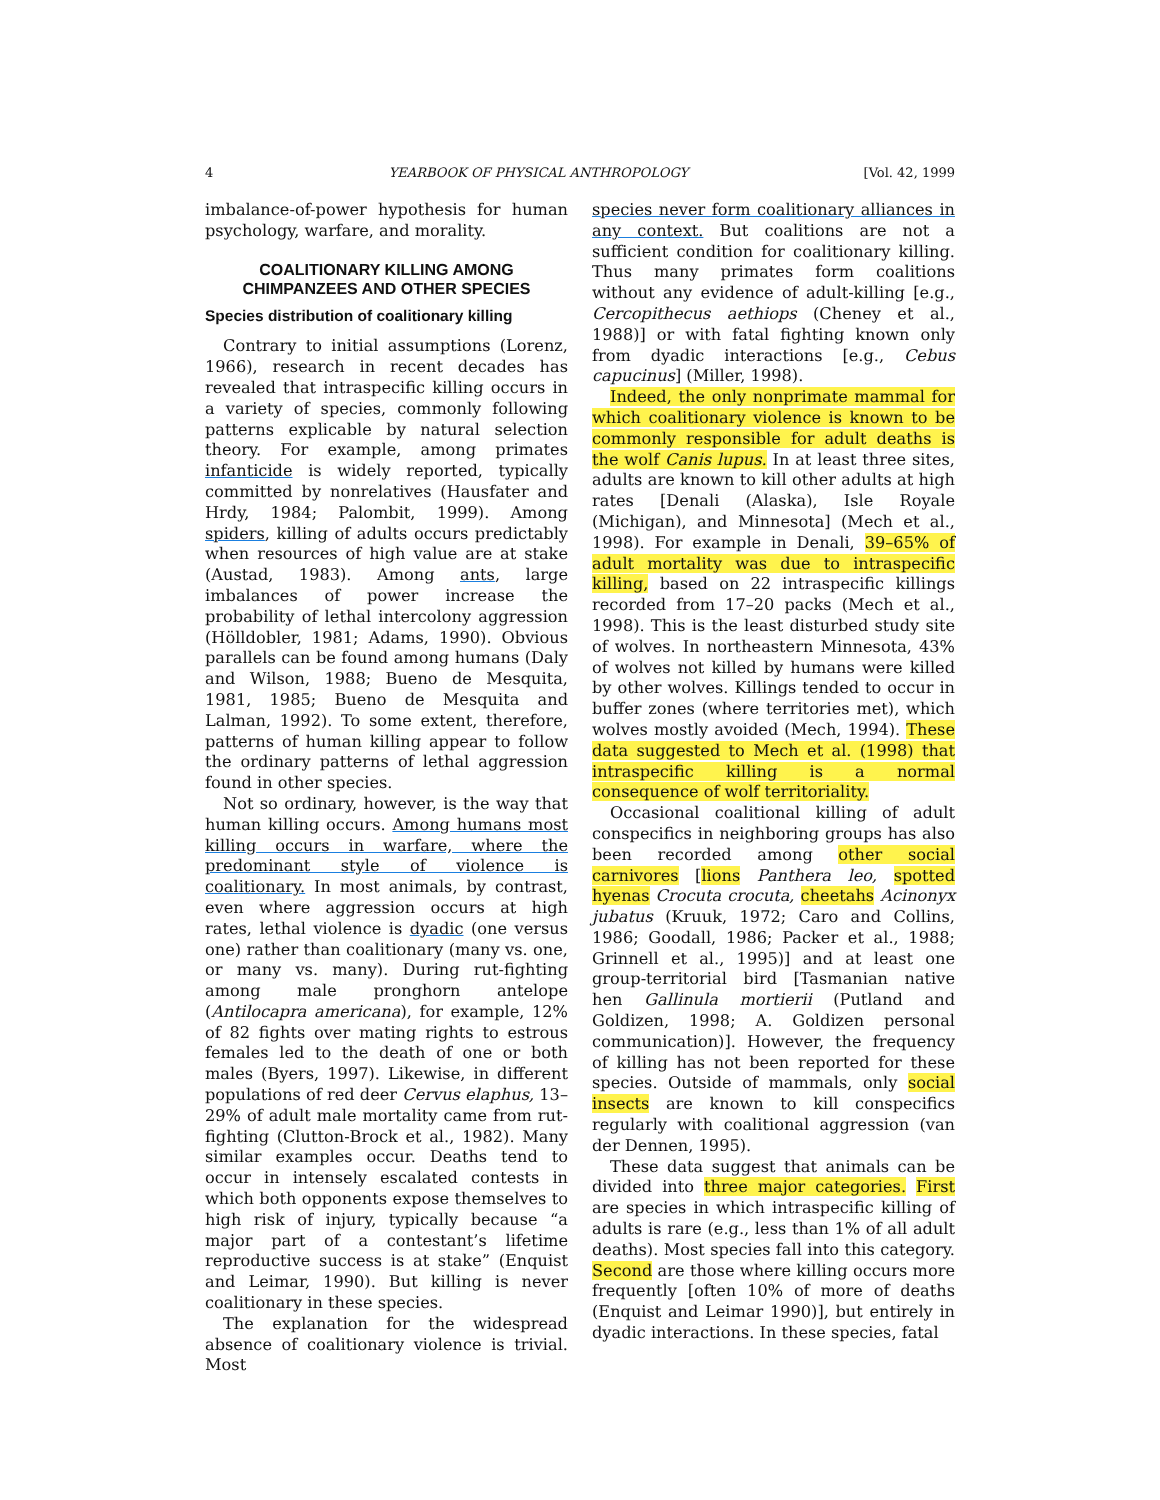4 YEARBOOK OF PHYSICAL ANTHROPOLOGY [Vol. 42, 1999
imbalance-of-power hypothesis for human psychology, warfare, and morality.
COALITIONARY KILLING AMONG CHIMPANZEES AND OTHER SPECIES
Species distribution of coalitionary killing
Contrary to initial assumptions (Lorenz, 1966), research in recent decades has revealed that intraspecific killing occurs in a variety of species, commonly following patterns explicable by natural selection theory. For example, among primates infanticide is widely reported, typically committed by nonrelatives (Hausfater and Hrdy, 1984; Palombit, 1999). Among spiders, killing of adults occurs predictably when resources of high value are at stake (Austad, 1983). Among ants, large imbalances of power increase the probability of lethal intercolony aggression (Hölldobler, 1981; Adams, 1990). Obvious parallels can be found among humans (Daly and Wilson, 1988; Bueno de Mesquita, 1981, 1985; Bueno de Mesquita and Lalman, 1992). To some extent, therefore, patterns of human killing appear to follow the ordinary patterns of lethal aggression found in other species.
Not so ordinary, however, is the way that human killing occurs. Among humans most killing occurs in warfare, where the predominant style of violence is coalitionary. In most animals, by contrast, even where aggression occurs at high rates, lethal violence is dyadic (one versus one) rather than coalitionary (many vs. one, or many vs. many). During rut-fighting among male pronghorn antelope (Antilocapra americana), for example, 12% of 82 fights over mating rights to estrous females led to the death of one or both males (Byers, 1997). Likewise, in different populations of red deer Cervus elaphus, 13–29% of adult male mortality came from rut-fighting (Clutton-Brock et al., 1982). Many similar examples occur. Deaths tend to occur in intensely escalated contests in which both opponents expose themselves to high risk of injury, typically because “a major part of a contestant’s lifetime reproductive success is at stake” (Enquist and Leimar, 1990). But killing is never coalitionary in these species.
The explanation for the widespread absence of coalitionary violence is trivial. Most
species never form coalitionary alliances in any context. But coalitions are not a sufficient condition for coalitionary killing. Thus many primates form coalitions without any evidence of adult-killing [e.g., Cercopithecus aethiops (Cheney et al., 1988)] or with fatal fighting known only from dyadic interactions [e.g., Cebus capucinus] (Miller, 1998).
Indeed, the only nonprimate mammal for which coalitionary violence is known to be commonly responsible for adult deaths is the wolf Canis lupus. In at least three sites, adults are known to kill other adults at high rates [Denali (Alaska), Isle Royale (Michigan), and Minnesota] (Mech et al., 1998). For example in Denali, 39–65% of adult mortality was due to intraspecific killing, based on 22 intraspecific killings recorded from 17–20 packs (Mech et al., 1998). This is the least disturbed study site of wolves. In northeastern Minnesota, 43% of wolves not killed by humans were killed by other wolves. Killings tended to occur in buffer zones (where territories met), which wolves mostly avoided (Mech, 1994). These data suggested to Mech et al. (1998) that intraspecific killing is a normal consequence of wolf territoriality.
Occasional coalitional killing of adult conspecifics in neighboring groups has also been recorded among other social carnivores [lions Panthera leo, spotted hyenas Crocuta crocuta, cheetahs Acinonyx jubatus (Kruuk, 1972; Caro and Collins, 1986; Goodall, 1986; Packer et al., 1988; Grinnell et al., 1995)] and at least one group-territorial bird [Tasmanian native hen Gallinula mortierii (Putland and Goldizen, 1998; A. Goldizen personal communication)]. However, the frequency of killing has not been reported for these species. Outside of mammals, only social insects are known to kill conspecifics regularly with coalitional aggression (van der Dennen, 1995).
These data suggest that animals can be divided into three major categories. First are species in which intraspecific killing of adults is rare (e.g., less than 1% of all adult deaths). Most species fall into this category. Second are those where killing occurs more frequently [often 10% of more of deaths (Enquist and Leimar 1990)], but entirely in dyadic interactions. In these species, fatal